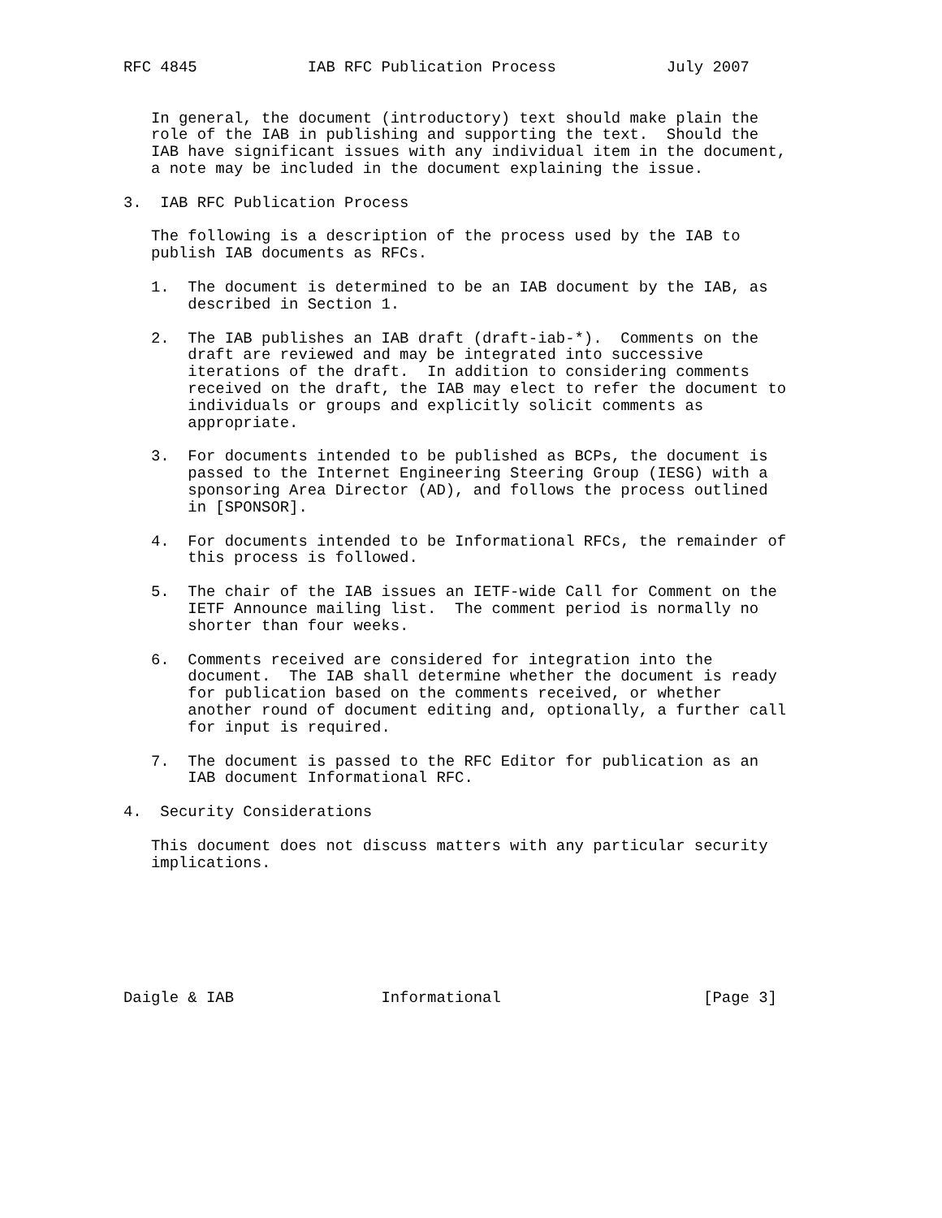RFC 4845            IAB RFC Publication Process            July 2007


   In general, the document (introductory) text should make plain the
   role of the IAB in publishing and supporting the text.  Should the
   IAB have significant issues with any individual item in the document,
   a note may be included in the document explaining the issue.

3.  IAB RFC Publication Process

   The following is a description of the process used by the IAB to
   publish IAB documents as RFCs.

   1.  The document is determined to be an IAB document by the IAB, as
       described in Section 1.

   2.  The IAB publishes an IAB draft (draft-iab-*).  Comments on the
       draft are reviewed and may be integrated into successive
       iterations of the draft.  In addition to considering comments
       received on the draft, the IAB may elect to refer the document to
       individuals or groups and explicitly solicit comments as
       appropriate.

   3.  For documents intended to be published as BCPs, the document is
       passed to the Internet Engineering Steering Group (IESG) with a
       sponsoring Area Director (AD), and follows the process outlined
       in [SPONSOR].

   4.  For documents intended to be Informational RFCs, the remainder of
       this process is followed.

   5.  The chair of the IAB issues an IETF-wide Call for Comment on the
       IETF Announce mailing list.  The comment period is normally no
       shorter than four weeks.

   6.  Comments received are considered for integration into the
       document.  The IAB shall determine whether the document is ready
       for publication based on the comments received, or whether
       another round of document editing and, optionally, a further call
       for input is required.

   7.  The document is passed to the RFC Editor for publication as an
       IAB document Informational RFC.

4.  Security Considerations

   This document does not discuss matters with any particular security
   implications.







Daigle & IAB                Informational                      [Page 3]